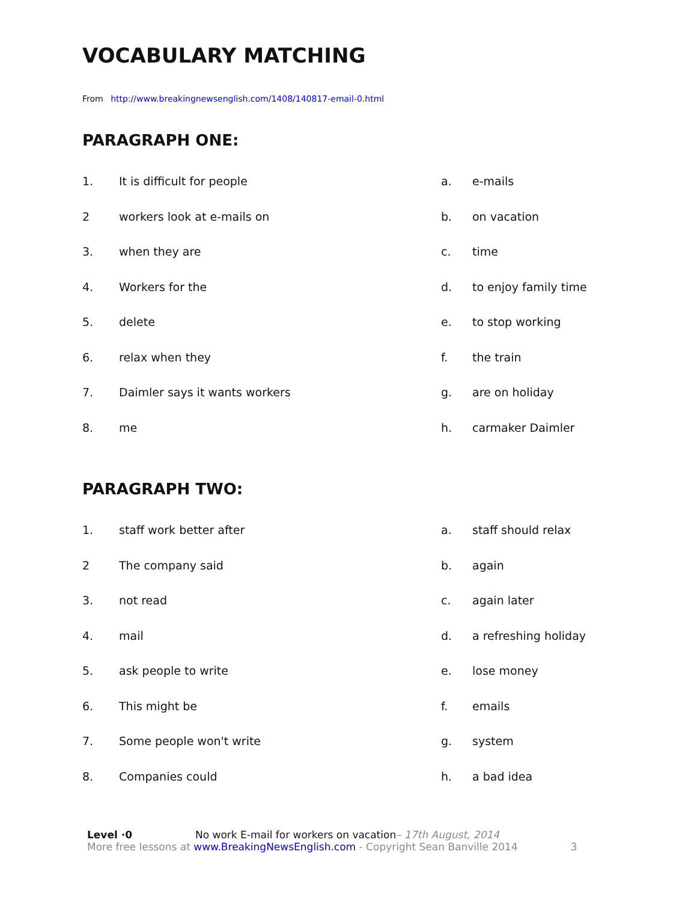VOCABULARY MATCHING
From http://www.breakingnewsenglish.com/1408/140817-email-0.html
PARAGRAPH ONE:
| 1. | It is difficult for people | a. | e-mails |
| 2 | workers look at e-mails on | b. | on vacation |
| 3. | when they are | c. | time |
| 4. | Workers for the | d. | to enjoy family time |
| 5. | delete | e. | to stop working |
| 6. | relax when they | f. | the train |
| 7. | Daimler says it wants workers | g. | are on holiday |
| 8. | me | h. | carmaker Daimler |
PARAGRAPH TWO:
| 1. | staff work better after | a. | staff should relax |
| 2 | The company said | b. | again |
| 3. | not read | c. | again later |
| 4. | mail | d. | a refreshing holiday |
| 5. | ask people to write | e. | lose money |
| 6. | This might be | f. | emails |
| 7. | Some people won't write | g. | system |
| 8. | Companies could | h. | a bad idea |
Level ·0 No work E-mail for workers on vacation– 17th August, 2014
More free lessons at www.BreakingNewsEnglish.com - Copyright Sean Banville 2014 3